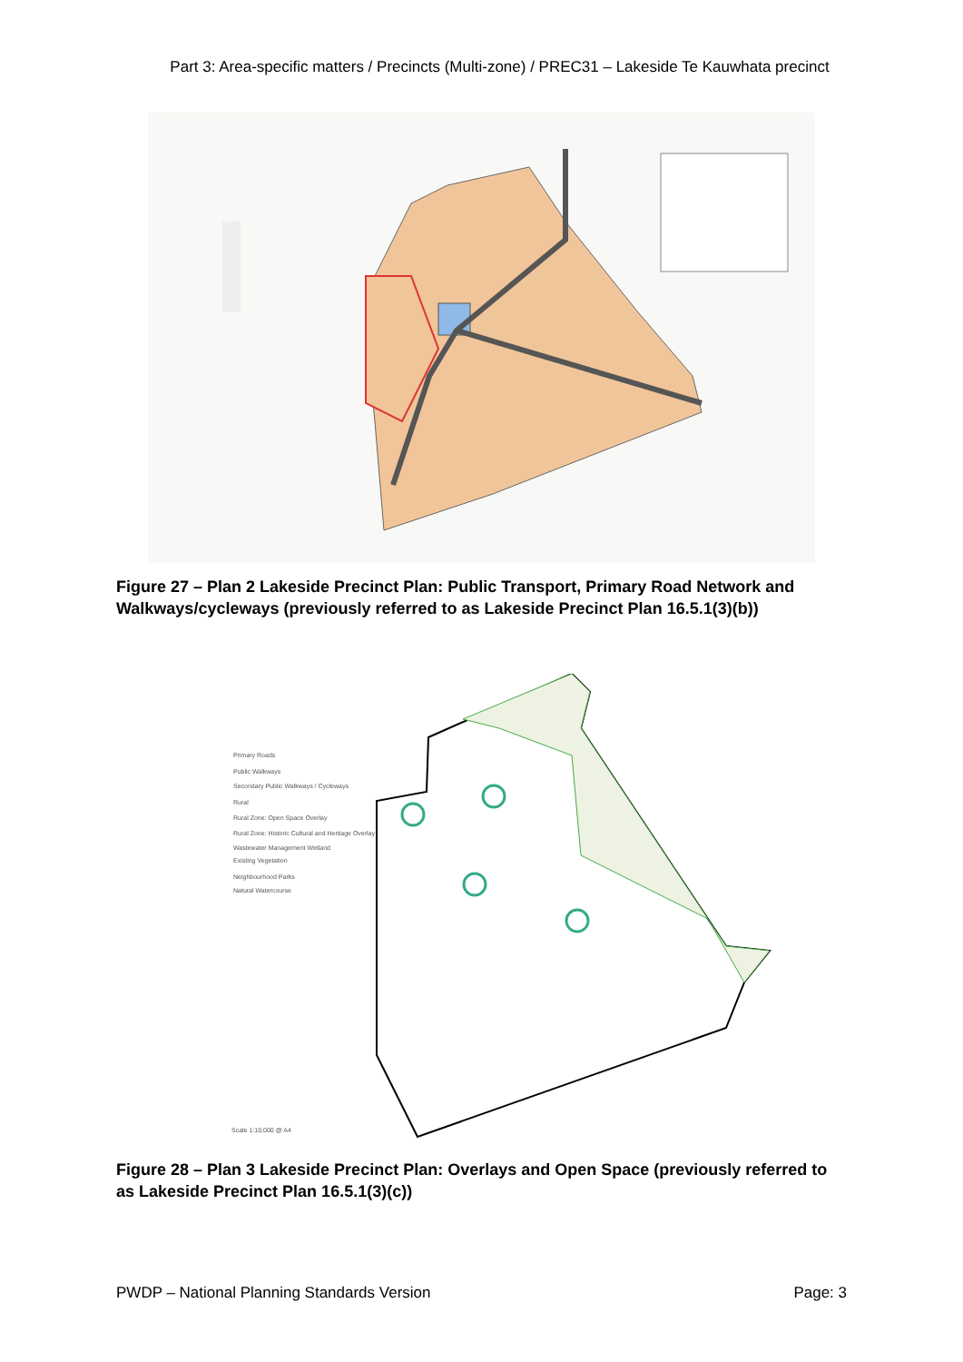Part 3: Area-specific matters / Precincts (Multi-zone) / PREC31 – Lakeside Te Kauwhata precinct
Figure 27 – Plan 2 Lakeside Precinct Plan: Public Transport, Primary Road Network and Walkways/cycleways (previously referred to as Lakeside Precinct Plan 16.5.1(3)(b))
Primary Roads
Public Walkways
Secondary Public Walkways / Cycleways
Rural
Rural Zone: Open Space Overlay
Rural Zone: Historic Cultural and Heritage Overlay
Wastewater Management Wetland
Existing Vegetation
Neighbourhood Parks
Natural Watercourse
Scale 1:10,000 @ A4
Figure 28 – Plan 3 Lakeside Precinct Plan: Overlays and Open Space (previously referred to as Lakeside Precinct Plan 16.5.1(3)(c))
PWDP – National Planning Standards Version Page: 3